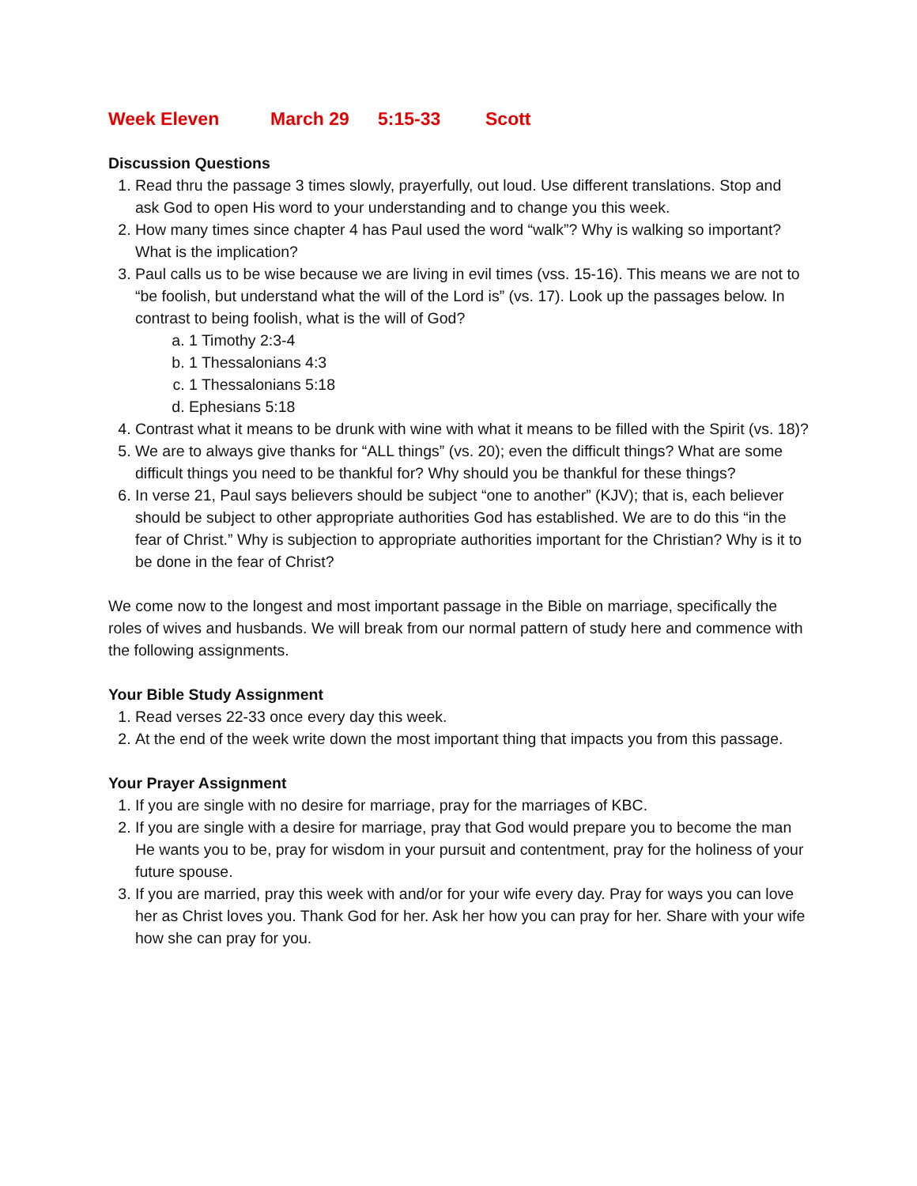Week Eleven March 29 5:15-33 Scott
Discussion Questions
1. Read thru the passage 3 times slowly, prayerfully, out loud. Use different translations. Stop and ask God to open His word to your understanding and to change you this week.
2. How many times since chapter 4 has Paul used the word “walk”? Why is walking so important? What is the implication?
3. Paul calls us to be wise because we are living in evil times (vss. 15-16). This means we are not to “be foolish, but understand what the will of the Lord is” (vs. 17). Look up the passages below. In contrast to being foolish, what is the will of God?
a. 1 Timothy 2:3-4
b. 1 Thessalonians 4:3
c. 1 Thessalonians 5:18
d. Ephesians 5:18
4. Contrast what it means to be drunk with wine with what it means to be filled with the Spirit (vs. 18)?
5. We are to always give thanks for “ALL things” (vs. 20); even the difficult things? What are some difficult things you need to be thankful for? Why should you be thankful for these things?
6. In verse 21, Paul says believers should be subject “one to another” (KJV); that is, each believer should be subject to other appropriate authorities God has established. We are to do this “in the fear of Christ.” Why is subjection to appropriate authorities important for the Christian? Why is it to be done in the fear of Christ?
We come now to the longest and most important passage in the Bible on marriage, specifically the roles of wives and husbands. We will break from our normal pattern of study here and commence with the following assignments.
Your Bible Study Assignment
1. Read verses 22-33 once every day this week.
2. At the end of the week write down the most important thing that impacts you from this passage.
Your Prayer Assignment
1. If you are single with no desire for marriage, pray for the marriages of KBC.
2. If you are single with a desire for marriage, pray that God would prepare you to become the man He wants you to be, pray for wisdom in your pursuit and contentment, pray for the holiness of your future spouse.
3. If you are married, pray this week with and/or for your wife every day. Pray for ways you can love her as Christ loves you. Thank God for her. Ask her how you can pray for her. Share with your wife how she can pray for you.